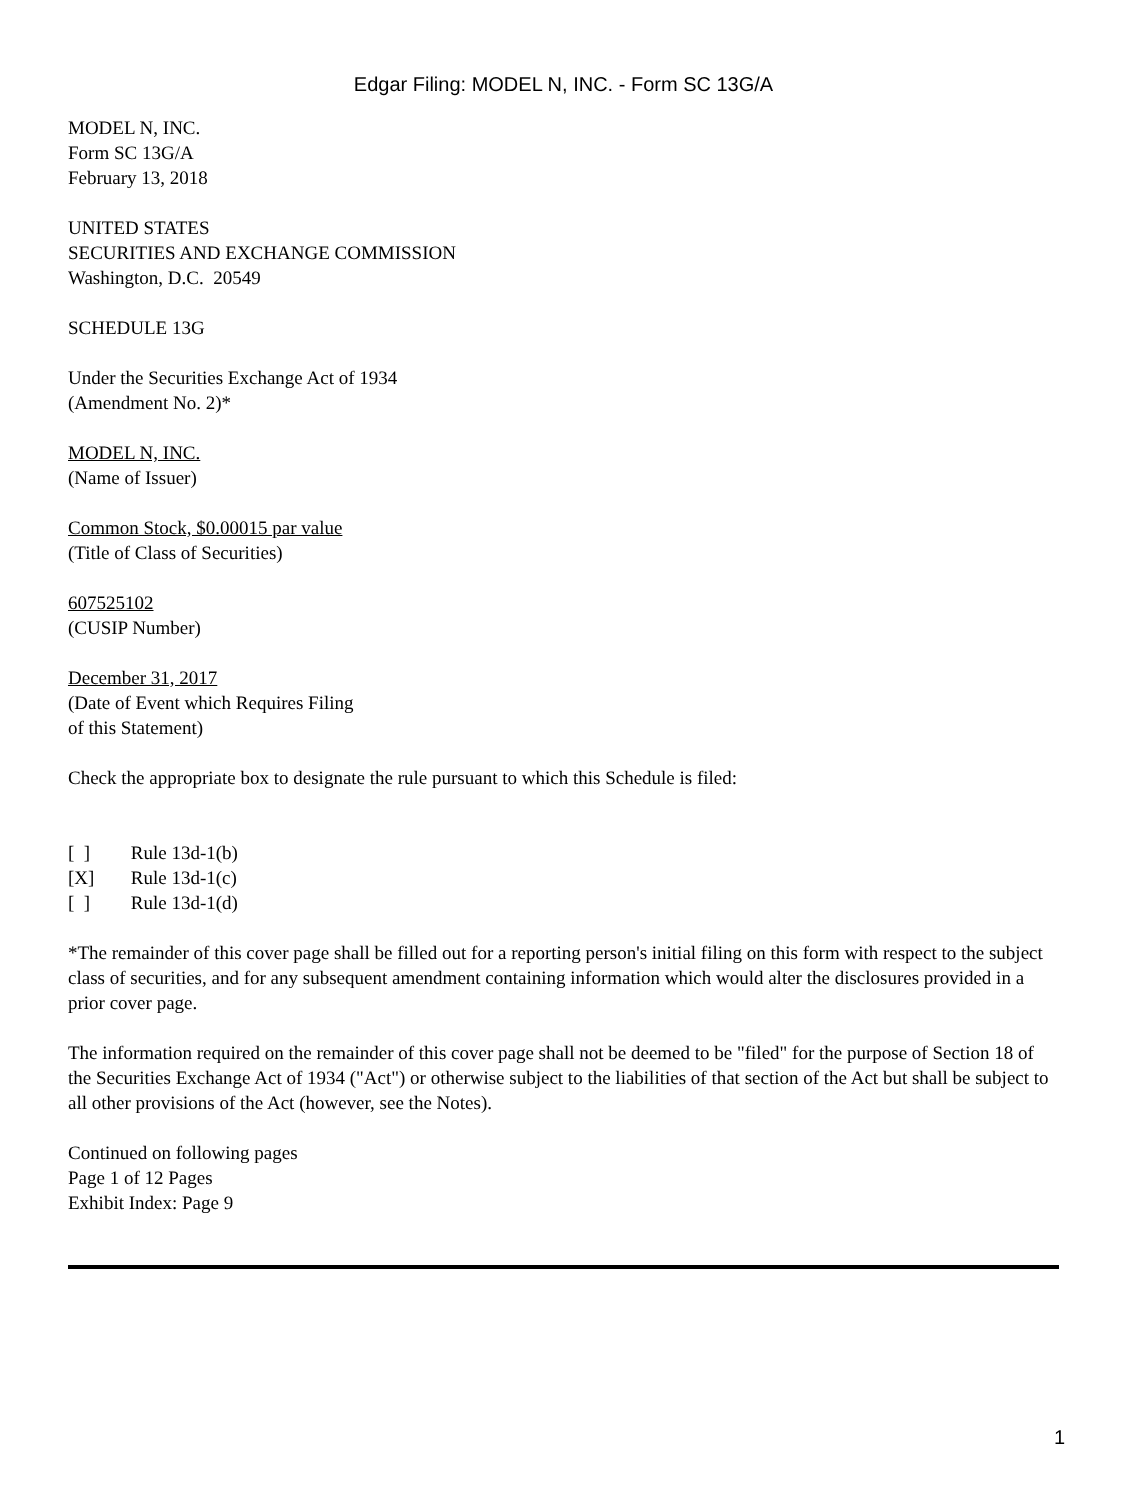Edgar Filing: MODEL N, INC. - Form SC 13G/A
MODEL N, INC.
Form SC 13G/A
February 13, 2018
UNITED STATES
SECURITIES AND EXCHANGE COMMISSION
Washington, D.C. 20549
SCHEDULE 13G
Under the Securities Exchange Act of 1934
(Amendment No. 2)*
MODEL N, INC.
(Name of Issuer)
Common Stock, $0.00015 par value
(Title of Class of Securities)
607525102
(CUSIP Number)
December 31, 2017
(Date of Event which Requires Filing
of this Statement)
Check the appropriate box to designate the rule pursuant to which this Schedule is filed:
[ ] Rule 13d-1(b)
[X] Rule 13d-1(c)
[ ] Rule 13d-1(d)
*The remainder of this cover page shall be filled out for a reporting person's initial filing on this form with respect to the subject class of securities, and for any subsequent amendment containing information which would alter the disclosures provided in a prior cover page.
The information required on the remainder of this cover page shall not be deemed to be "filed" for the purpose of Section 18 of the Securities Exchange Act of 1934 ("Act") or otherwise subject to the liabilities of that section of the Act but shall be subject to all other provisions of the Act (however, see the Notes).
Continued on following pages
Page 1 of 12 Pages
Exhibit Index: Page 9
1